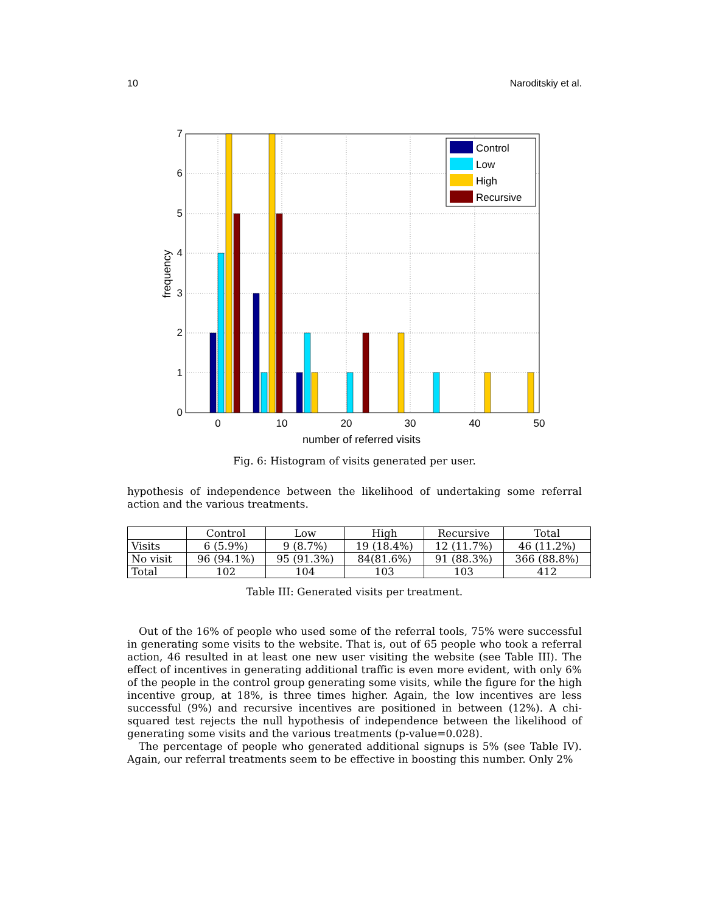10 Naroditskiy et al.
0
1
2
3
4
5
6
7
0
10
20
30
40
50
number of referred visits
frequency
Control
Low
High
Recursive
Fig. 6: Histogram of visits generated per user.
hypothesis of independence between the likelihood of undertaking some referral action and the various treatments.
| | Control | Low | High | Recursive | Total |
| --- | --- | --- | --- | --- | --- |
| Visits | 6 (5.9%) | 9 (8.7%) | 19 (18.4%) | 12 (11.7%) | 46 (11.2%) |
| No visit | 96 (94.1%) | 95 (91.3%) | 84(81.6%) | 91 (88.3%) | 366 (88.8%) |
| Total | 102 | 104 | 103 | 103 | 412 |
Table III: Generated visits per treatment.
Out of the 16% of people who used some of the referral tools, 75% were successful in generating some visits to the website. That is, out of 65 people who took a referral action, 46 resulted in at least one new user visiting the website (see Table III). The effect of incentives in generating additional traffic is even more evident, with only 6% of the people in the control group generating some visits, while the figure for the high incentive group, at 18%, is three times higher. Again, the low incentives are less successful (9%) and recursive incentives are positioned in between (12%). A chi-squared test rejects the null hypothesis of independence between the likelihood of generating some visits and the various treatments (p-value=0.028).
The percentage of people who generated additional signups is 5% (see Table IV). Again, our referral treatments seem to be effective in boosting this number. Only 2%